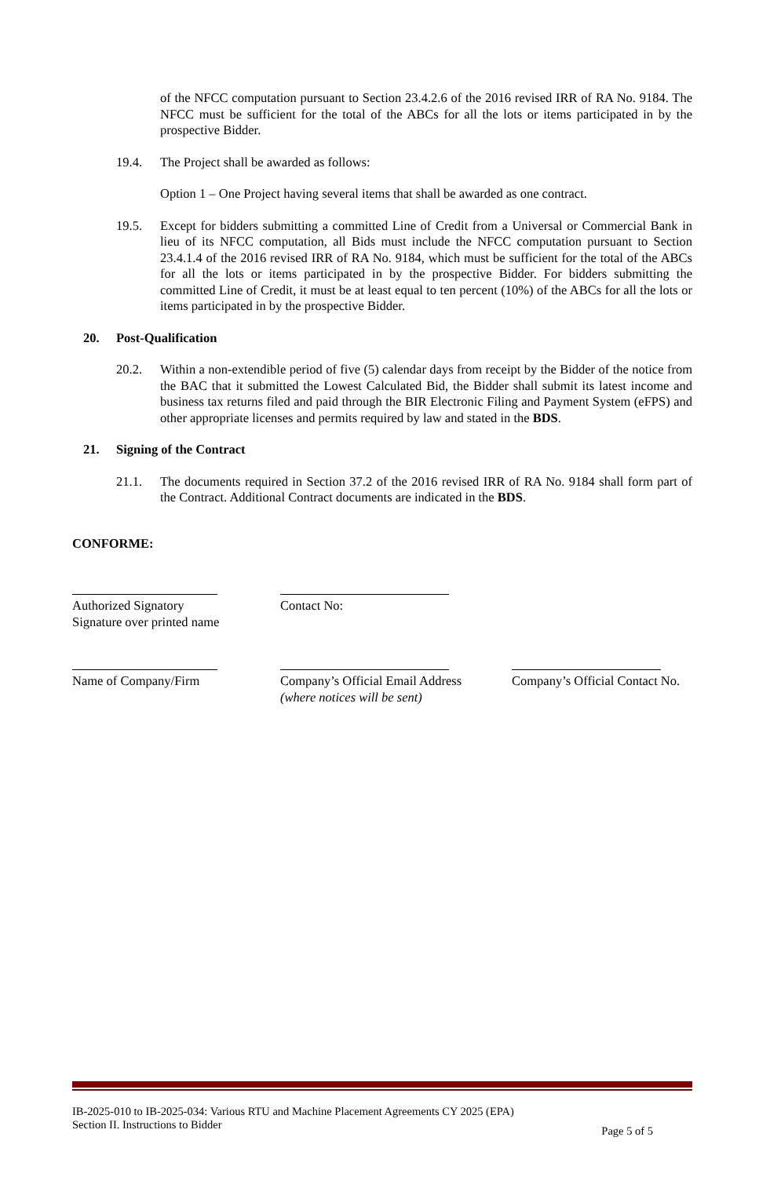of the NFCC computation pursuant to Section 23.4.2.6 of the 2016 revised IRR of RA No. 9184. The NFCC must be sufficient for the total of the ABCs for all the lots or items participated in by the prospective Bidder.
19.4. The Project shall be awarded as follows:
Option 1 – One Project having several items that shall be awarded as one contract.
19.5. Except for bidders submitting a committed Line of Credit from a Universal or Commercial Bank in lieu of its NFCC computation, all Bids must include the NFCC computation pursuant to Section 23.4.1.4 of the 2016 revised IRR of RA No. 9184, which must be sufficient for the total of the ABCs for all the lots or items participated in by the prospective Bidder. For bidders submitting the committed Line of Credit, it must be at least equal to ten percent (10%) of the ABCs for all the lots or items participated in by the prospective Bidder.
20. Post-Qualification
20.2. Within a non-extendible period of five (5) calendar days from receipt by the Bidder of the notice from the BAC that it submitted the Lowest Calculated Bid, the Bidder shall submit its latest income and business tax returns filed and paid through the BIR Electronic Filing and Payment System (eFPS) and other appropriate licenses and permits required by law and stated in the BDS.
21. Signing of the Contract
21.1. The documents required in Section 37.2 of the 2016 revised IRR of RA No. 9184 shall form part of the Contract. Additional Contract documents are indicated in the BDS.
CONFORME:
Authorized Signatory
Signature over printed name
Contact No:
Name of Company/Firm Company’s Official Email Address
(where notices will be sent)
Company’s Official Contact No.
IB-2025-010 to IB-2025-034: Various RTU and Machine Placement Agreements CY 2025 (EPA)
Section II. Instructions to Bidder
Page 5 of 5